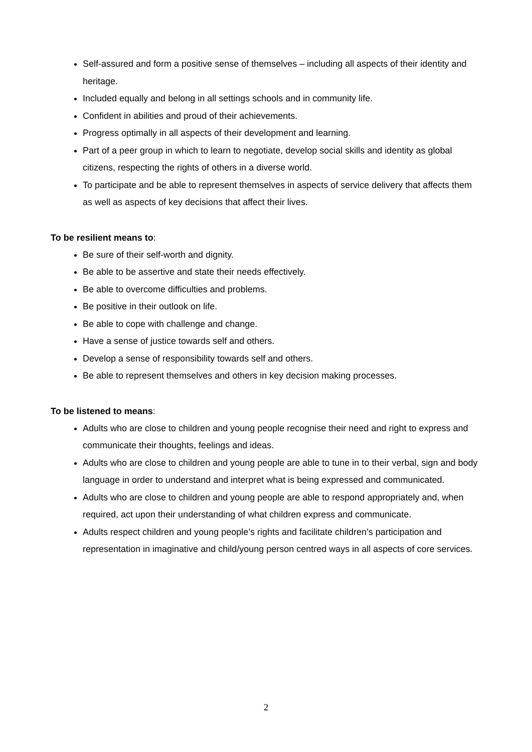Self-assured and form a positive sense of themselves – including all aspects of their identity and heritage.
Included equally and belong in all settings schools and in community life.
Confident in abilities and proud of their achievements.
Progress optimally in all aspects of their development and learning.
Part of a peer group in which to learn to negotiate, develop social skills and identity as global citizens, respecting the rights of others in a diverse world.
To participate and be able to represent themselves in aspects of service delivery that affects them as well as aspects of key decisions that affect their lives.
To be resilient means to:
Be sure of their self-worth and dignity.
Be able to be assertive and state their needs effectively.
Be able to overcome difficulties and problems.
Be positive in their outlook on life.
Be able to cope with challenge and change.
Have a sense of justice towards self and others.
Develop a sense of responsibility towards self and others.
Be able to represent themselves and others in key decision making processes.
To be listened to means:
Adults who are close to children and young people recognise their need and right to express and communicate their thoughts, feelings and ideas.
Adults who are close to children and young people are able to tune in to their verbal, sign and body language in order to understand and interpret what is being expressed and communicated.
Adults who are close to children and young people are able to respond appropriately and, when required, act upon their understanding of what children express and communicate.
Adults respect children and young people’s rights and facilitate children’s participation and representation in imaginative and child/young person centred ways in all aspects of core services.
2